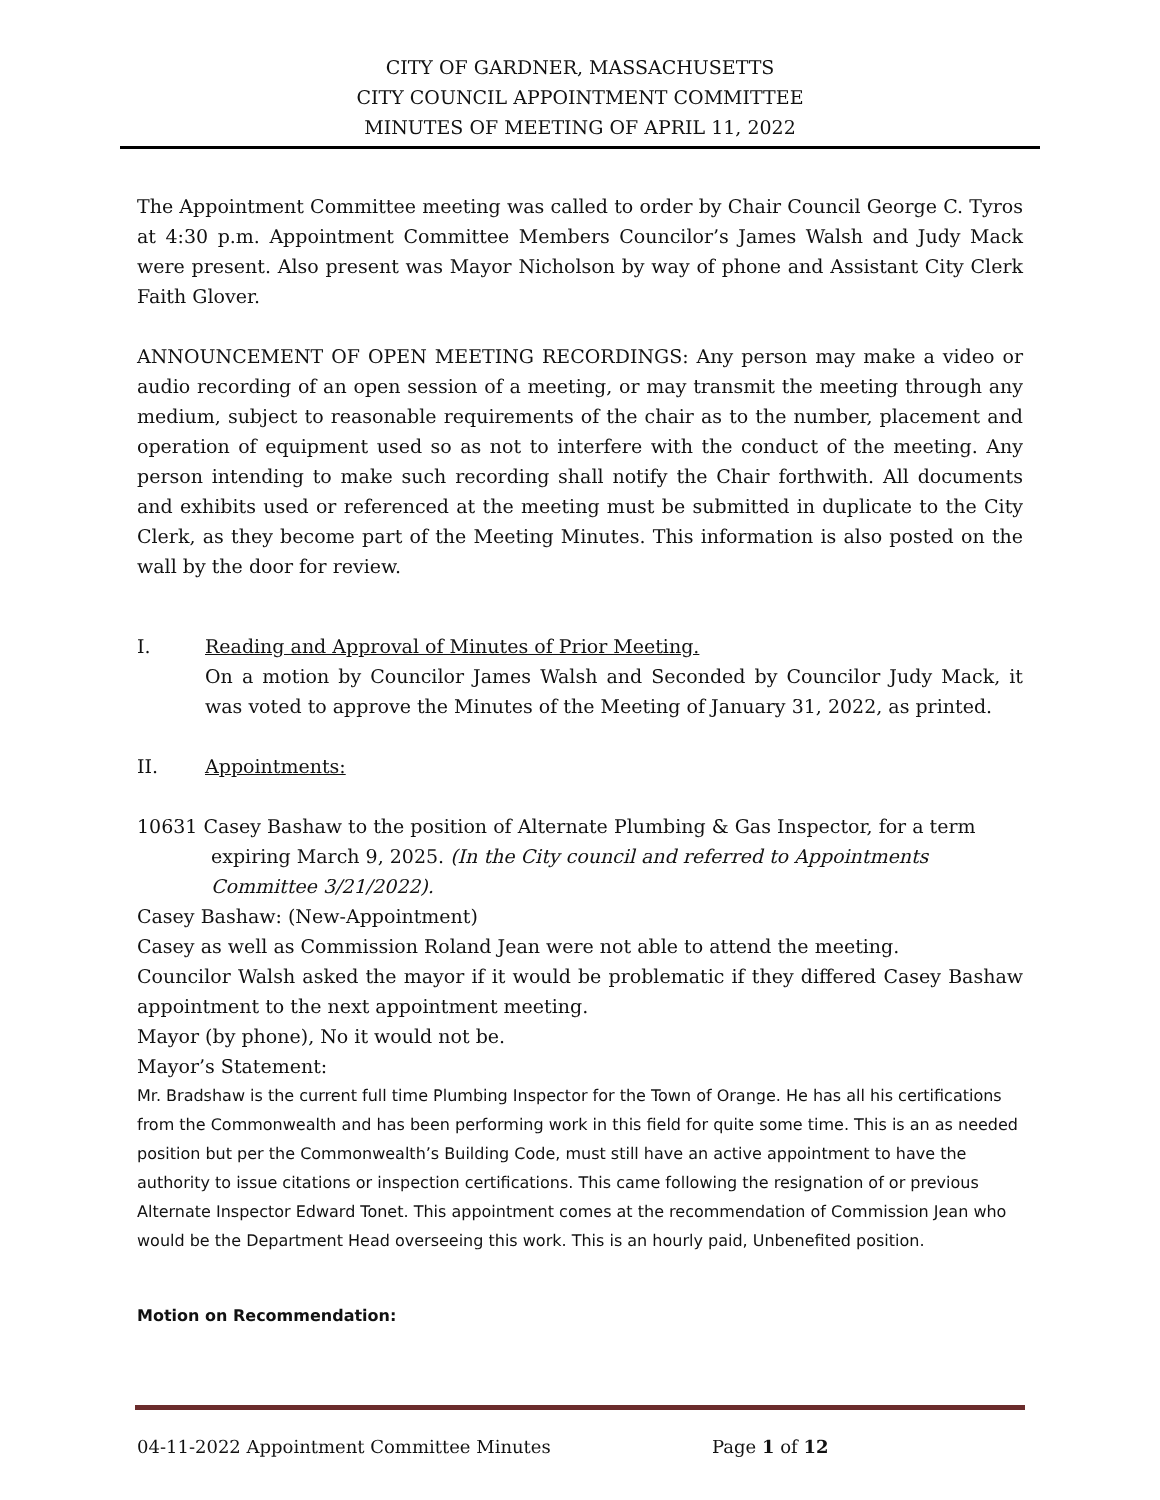CITY OF GARDNER, MASSACHUSETTS
CITY COUNCIL APPOINTMENT COMMITTEE
MINUTES OF MEETING OF APRIL 11, 2022
The Appointment Committee meeting was called to order by Chair Council George C. Tyros at 4:30 p.m. Appointment Committee Members Councilor’s James Walsh and Judy Mack were present. Also present was Mayor Nicholson by way of phone and Assistant City Clerk Faith Glover.
ANNOUNCEMENT OF OPEN MEETING RECORDINGS: Any person may make a video or audio recording of an open session of a meeting, or may transmit the meeting through any medium, subject to reasonable requirements of the chair as to the number, placement and operation of equipment used so as not to interfere with the conduct of the meeting. Any person intending to make such recording shall notify the Chair forthwith. All documents and exhibits used or referenced at the meeting must be submitted in duplicate to the City Clerk, as they become part of the Meeting Minutes. This information is also posted on the wall by the door for review.
I. Reading and Approval of Minutes of Prior Meeting.
On a motion by Councilor James Walsh and Seconded by Councilor Judy Mack, it was voted to approve the Minutes of the Meeting of January 31, 2022, as printed.
II. Appointments:
10631 Casey Bashaw to the position of Alternate Plumbing & Gas Inspector, for a term expiring March 9, 2025. (In the City council and referred to Appointments Committee 3/21/2022).
Casey Bashaw: (New-Appointment)
Casey as well as Commission Roland Jean were not able to attend the meeting.
Councilor Walsh asked the mayor if it would be problematic if they differed Casey Bashaw appointment to the next appointment meeting.
Mayor (by phone), No it would not be.
Mayor’s Statement:
Mr. Bradshaw is the current full time Plumbing Inspector for the Town of Orange. He has all his certifications from the Commonwealth and has been performing work in this field for quite some time. This is an as needed position but per the Commonwealth’s Building Code, must still have an active appointment to have the authority to issue citations or inspection certifications. This came following the resignation of or previous Alternate Inspector Edward Tonet. This appointment comes at the recommendation of Commission Jean who would be the Department Head overseeing this work. This is an hourly paid, Unbenefited position.
Motion on Recommendation:
04-11-2022 Appointment Committee Minutes Page 1 of 12